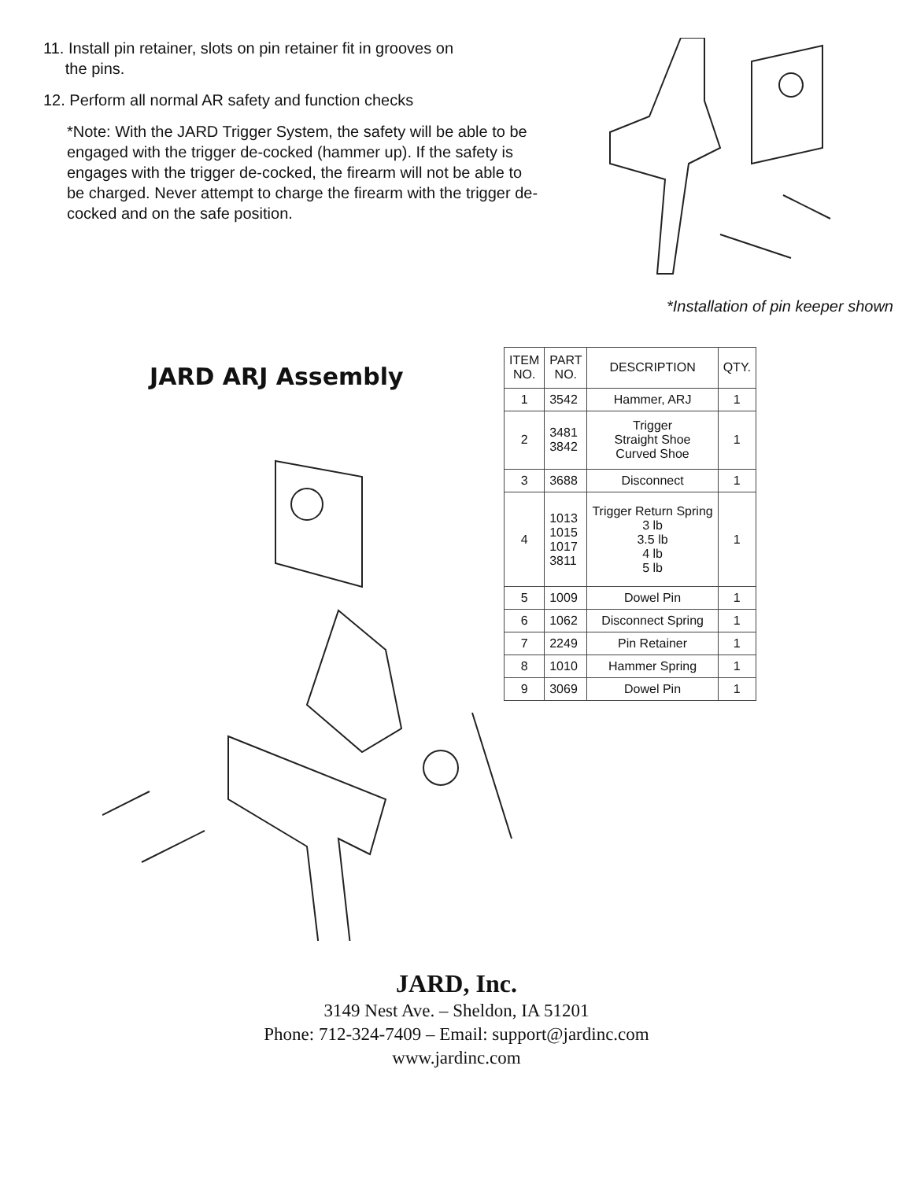11. Install pin retainer, slots on pin retainer fit in grooves on
the pins.
12. Perform all normal AR safety and function checks
*Note: With the JARD Trigger System, the safety will be able to be engaged with the trigger de-cocked (hammer up). If the safety is engages with the trigger de-cocked, the firearm will not be able to be charged. Never attempt to charge the firearm with the trigger de-cocked and on the safe position.
*Installation of pin keeper shown
JARD ARJ Assembly
| ITEM NO. | PART NO. | DESCRIPTION | QTY. |
| --- | --- | --- | --- |
| 1 | 3542 | Hammer, ARJ | 1 |
| 2 | 3481 3842 | Trigger Straight Shoe Curved Shoe | 1 |
| 3 | 3688 | Disconnect | 1 |
| 4 | 1013 1015 1017 3811 | Trigger Return Spring 3 lb 3.5 lb 4 lb 5 lb | 1 |
| 5 | 1009 | Dowel Pin | 1 |
| 6 | 1062 | Disconnect Spring | 1 |
| 7 | 2249 | Pin Retainer | 1 |
| 8 | 1010 | Hammer Spring | 1 |
| 9 | 3069 | Dowel Pin | 1 |
JARD, Inc.
3149 Nest Ave. – Sheldon, IA 51201
Phone: 712-324-7409 – Email: support@jardinc.com
www.jardinc.com